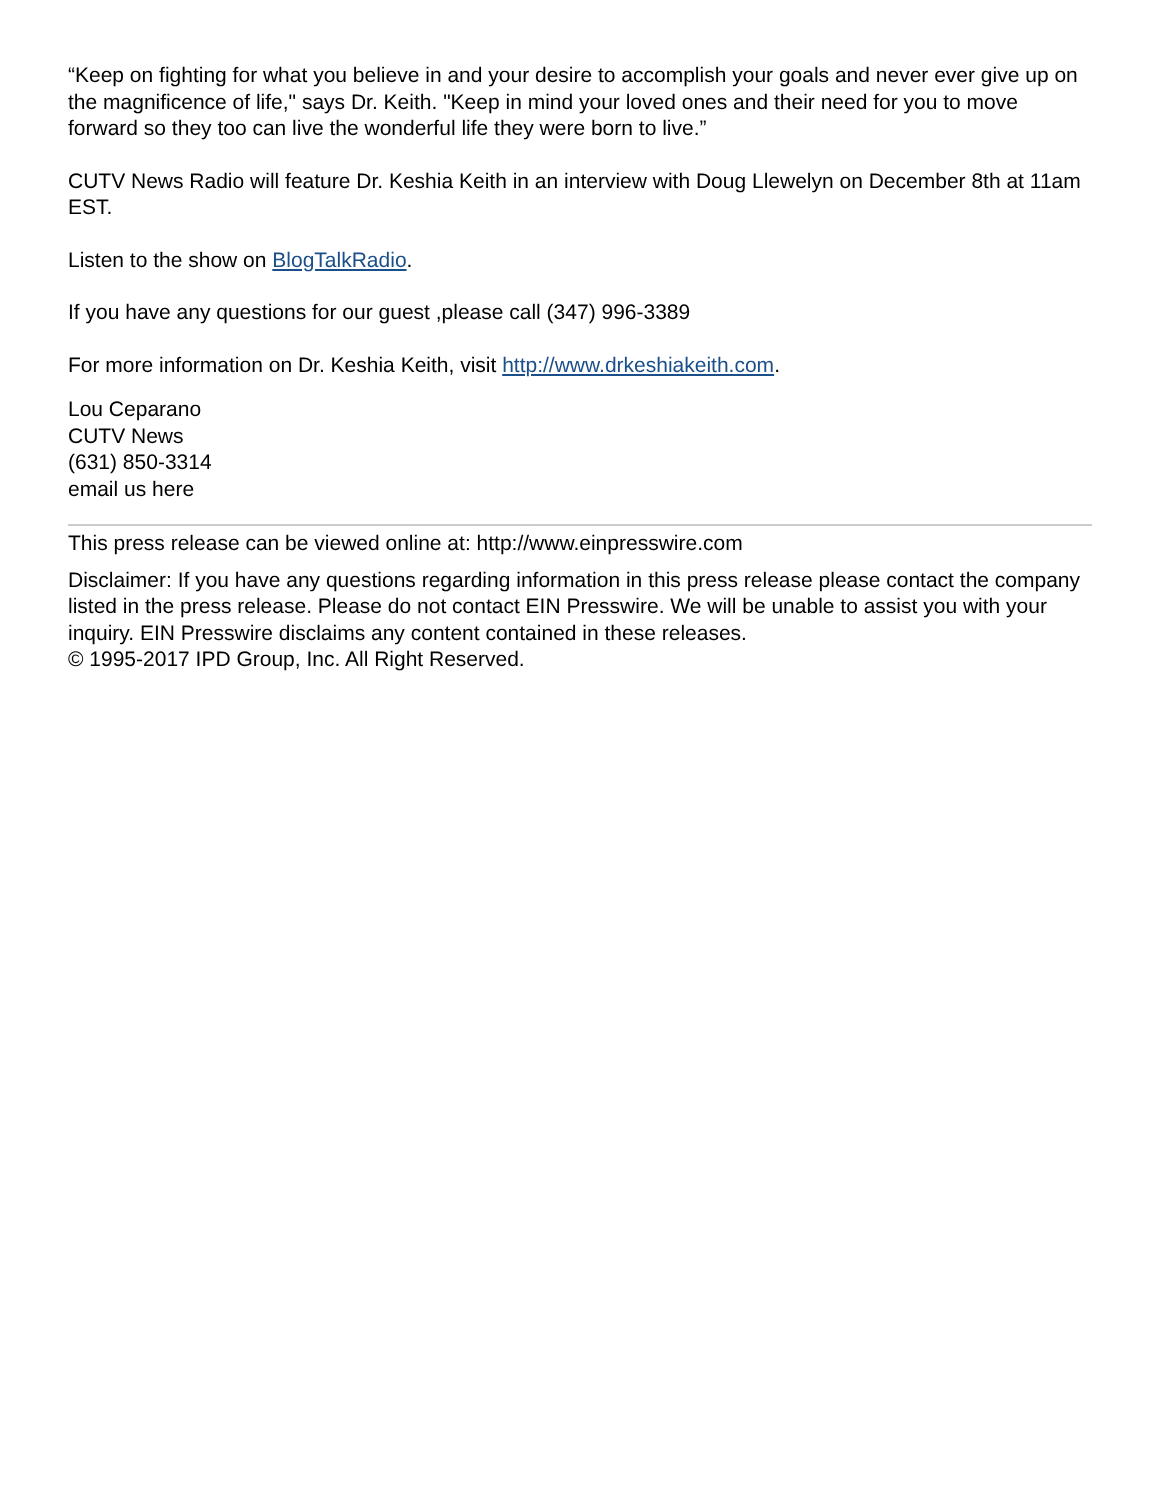“Keep on fighting for what you believe in and your desire to accomplish your goals and never ever give up on the magnificence of life," says Dr. Keith. "Keep in mind your loved ones and their need for you to move forward so they too can live the wonderful life they were born to live.”
CUTV News Radio will feature Dr. Keshia Keith in an interview with Doug Llewelyn on December 8th at 11am EST.
Listen to the show on BlogTalkRadio.
If you have any questions for our guest ,please call (347) 996-3389
For more information on Dr. Keshia Keith, visit http://www.drkeshiakeith.com.
Lou Ceparano
CUTV News
(631) 850-3314
email us here
This press release can be viewed online at: http://www.einpresswire.com
Disclaimer: If you have any questions regarding information in this press release please contact the company listed in the press release. Please do not contact EIN Presswire. We will be unable to assist you with your inquiry. EIN Presswire disclaims any content contained in these releases.
© 1995-2017 IPD Group, Inc. All Right Reserved.